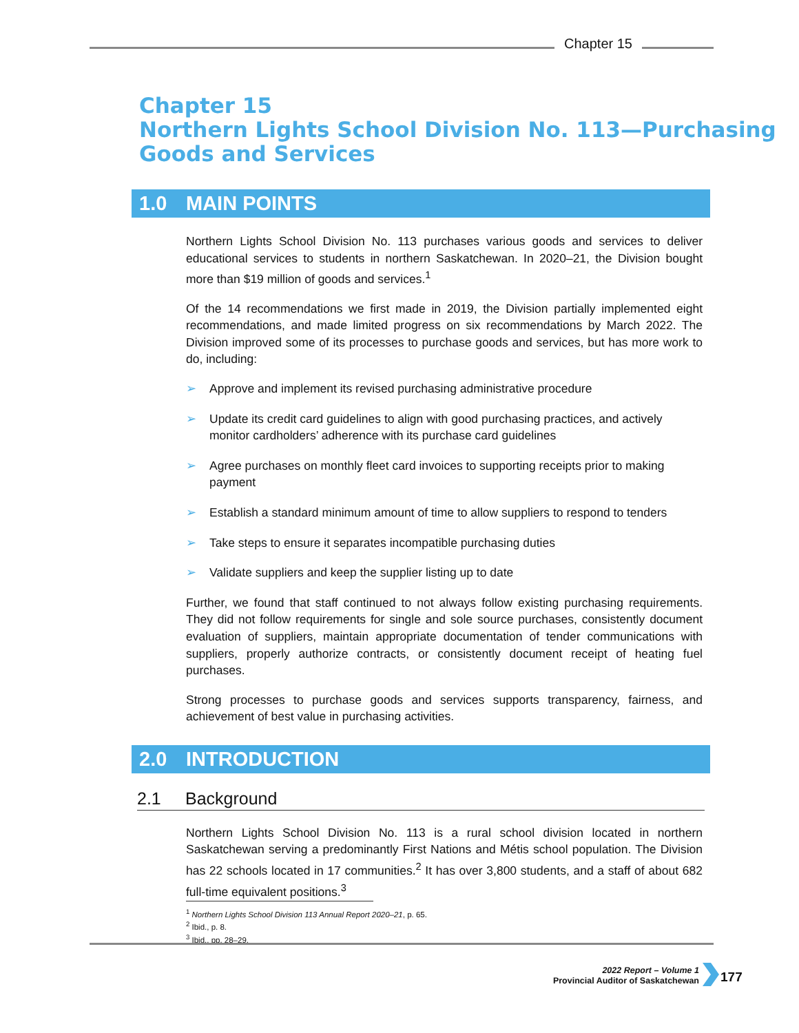Chapter 15
Chapter 15
Northern Lights School Division No. 113—Purchasing Goods and Services
1.0 MAIN POINTS
Northern Lights School Division No. 113 purchases various goods and services to deliver educational services to students in northern Saskatchewan. In 2020–21, the Division bought more than $19 million of goods and services.<sup>1</sup>
Of the 14 recommendations we first made in 2019, the Division partially implemented eight recommendations, and made limited progress on six recommendations by March 2022. The Division improved some of its processes to purchase goods and services, but has more work to do, including:
➢ Approve and implement its revised purchasing administrative procedure
➢ Update its credit card guidelines to align with good purchasing practices, and actively monitor cardholders’ adherence with its purchase card guidelines
➢ Agree purchases on monthly fleet card invoices to supporting receipts prior to making payment
➢ Establish a standard minimum amount of time to allow suppliers to respond to tenders
➢ Take steps to ensure it separates incompatible purchasing duties
➢ Validate suppliers and keep the supplier listing up to date
Further, we found that staff continued to not always follow existing purchasing requirements. They did not follow requirements for single and sole source purchases, consistently document evaluation of suppliers, maintain appropriate documentation of tender communications with suppliers, properly authorize contracts, or consistently document receipt of heating fuel purchases.
Strong processes to purchase goods and services supports transparency, fairness, and achievement of best value in purchasing activities.
2.0 INTRODUCTION
2.1 Background
Northern Lights School Division No. 113 is a rural school division located in northern Saskatchewan serving a predominantly First Nations and Métis school population. The Division has 22 schools located in 17 communities.<sup>2</sup> It has over 3,800 students, and a staff of about 682 full-time equivalent positions.<sup>3</sup>
<sup>1</sup> Northern Lights School Division 113 Annual Report 2020–21, p. 65.
<sup>2</sup> Ibid., p. 8.
<sup>3</sup> Ibid., pp. 28–29.
2022 Report – Volume 1
Provincial Auditor of Saskatchewan
177